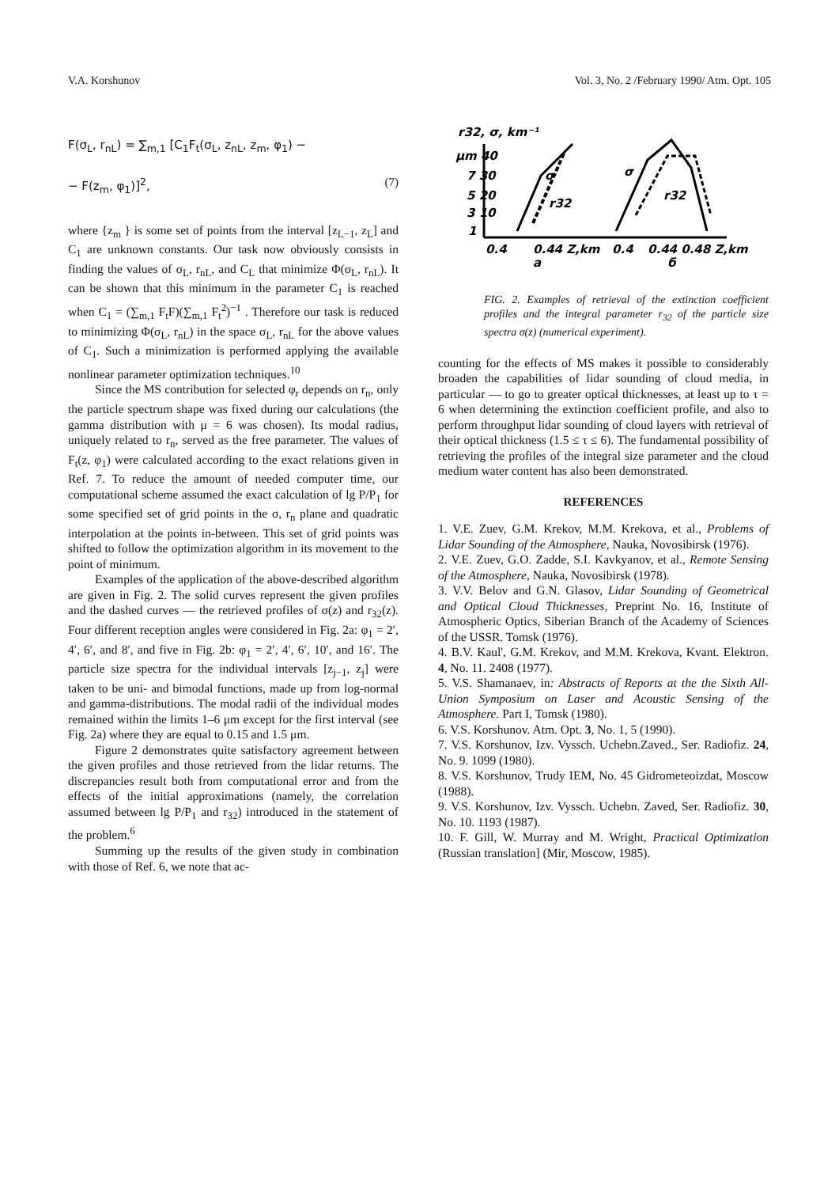V.A. Korshunov Vol. 3, No. 2 /February 1990/ Atm. Opt. 105
F(σ<sub>L</sub>, r<sub>nL</sub>) = ∑<sub>m,1</sub> [C<sub>1</sub>F<sub>t</sub>(σ<sub>L</sub>, z<sub>nL</sub>, z<sub>m</sub>, φ<sub>1</sub>) −
− F(z<sub>m</sub>, φ<sub>1</sub>)]<sup>2</sup>, (7)
where {z<sub>m</sub> } is some set of points from the interval [z<sub>L−1</sub>, z<sub>L</sub>] and C<sub>1</sub> are unknown constants. Our task now obviously consists in finding the values of σ<sub>L</sub>, r<sub>nL</sub>, and C<sub>L</sub> that minimize Φ(σ<sub>L</sub>, r<sub>nL</sub>). It can be shown that this minimum in the parameter C<sub>1</sub> is reached when C<sub>1</sub> = (∑<sub>m,1</sub> F<sub>t</sub>F)(∑<sub>m,1</sub> F<sub>t</sub><sup>2</sup>)<sup>−1</sup> . Therefore our task is reduced to minimizing Φ(σ<sub>L</sub>, r<sub>nL</sub>) in the space σ<sub>L</sub>, r<sub>nL</sub> for the above values of C<sub>1</sub>. Such a minimization is performed applying the available nonlinear parameter optimization techniques.<sup>10</sup>
Since the MS contribution for selected φ<sub>r</sub> depends on r<sub>n</sub>, only the particle spectrum shape was fixed during our calculations (the gamma distribution with μ = 6 was chosen). Its modal radius, uniquely related to r<sub>n</sub>, served as the free parameter. The values of F<sub>t</sub>(z, φ<sub>1</sub>) were calculated according to the exact relations given in Ref. 7. To reduce the amount of needed computer time, our computational scheme assumed the exact calculation of lg P/P<sub>1</sub> for some specified set of grid points in the σ, r<sub>n</sub> plane and quadratic interpolation at the points in-between. This set of grid points was shifted to follow the optimization algorithm in its movement to the point of minimum.
Examples of the application of the above-described algorithm are given in Fig. 2. The solid curves represent the given profiles and the dashed curves — the retrieved profiles of σ(z) and r<sub>32</sub>(z). Four different reception angles were considered in Fig. 2a: φ<sub>1</sub> = 2′, 4′, 6′, and 8′, and five in Fig. 2b: φ<sub>1</sub> = 2′, 4′, 6′, 10′, and 16′. The particle size spectra for the individual intervals [z<sub>j−1</sub>, z<sub>j</sub>] were taken to be uni- and bimodal functions, made up from log-normal and gamma-distributions. The modal radii of the individual modes remained within the limits 1–6 μm except for the first interval (see Fig. 2a) where they are equal to 0.15 and 1.5 μm.
Figure 2 demonstrates quite satisfactory agreement between the given profiles and those retrieved from the lidar returns. The discrepancies result both from computational error and from the effects of the initial approximations (namely, the correlation assumed between lg P/P<sub>1</sub> and r<sub>32</sub>) introduced in the statement of the problem.<sup>6</sup>
Summing up the results of the given study in combination with those of Ref. 6, we note that ac-
r32, σ, km⁻¹
μm 40
7 30
5 20
3 10
1
σ
r32
σ
r32
0.4
0.44 Z,km
0.4
0.44 0.48 Z,km
a
б
FIG. 2. Examples of retrieval of the extinction coefficient profiles and the integral parameter r<sub>32</sub> of the particle size spectra σ(z) (numerical experiment).
counting for the effects of MS makes it possible to considerably broaden the capabilities of lidar sounding of cloud media, in particular — to go to greater optical thicknesses, at least up to τ = 6 when determining the extinction coefficient profile, and also to perform throughput lidar sounding of cloud layers with retrieval of their optical thickness (1.5 ≤ τ ≤ 6). The fundamental possibility of retrieving the profiles of the integral size parameter and the cloud medium water content has also been demonstrated.
REFERENCES
1. V.E. Zuev, G.M. Krekov, M.M. Krekova, et al., Problems of Lidar Sounding of the Atmosphere, Nauka, Novosibirsk (1976).
2. V.E. Zuev, G.O. Zadde, S.I. Kavkyanov, et al., Remote Sensing of the Atmosphere, Nauka, Novosibirsk (1978).
3. V.V. Belov and G.N. Glasov, Lidar Sounding of Geometrical and Optical Cloud Thicknesses, Preprint No. 16, Institute of Atmospheric Optics, Siberian Branch of the Academy of Sciences of the USSR. Tomsk (1976).
4. B.V. Kaul', G.M. Krekov, and M.M. Krekova, Kvant. Elektron. 4, No. 11. 2408 (1977).
5. V.S. Shamanaev, in: Abstracts of Reports at the the Sixth All-Union Symposium on Laser and Acoustic Sensing of the Atmosphere. Part I, Tomsk (1980).
6. V.S. Korshunov. Atm. Opt. 3, No. 1, 5 (1990).
7. V.S. Korshunov, Izv. Vyssch. Uchebn.Zaved., Ser. Radiofiz. 24, No. 9. 1099 (1980).
8. V.S. Korshunov, Trudy IEM, No. 45 Gidrometeoizdat, Moscow (1988).
9. V.S. Korshunov, Izv. Vyssch. Uchebn. Zaved, Ser. Radiofiz. 30, No. 10. 1193 (1987).
10. F. Gill, W. Murray and M. Wright, Practical Optimization (Russian translation] (Mir, Moscow, 1985).